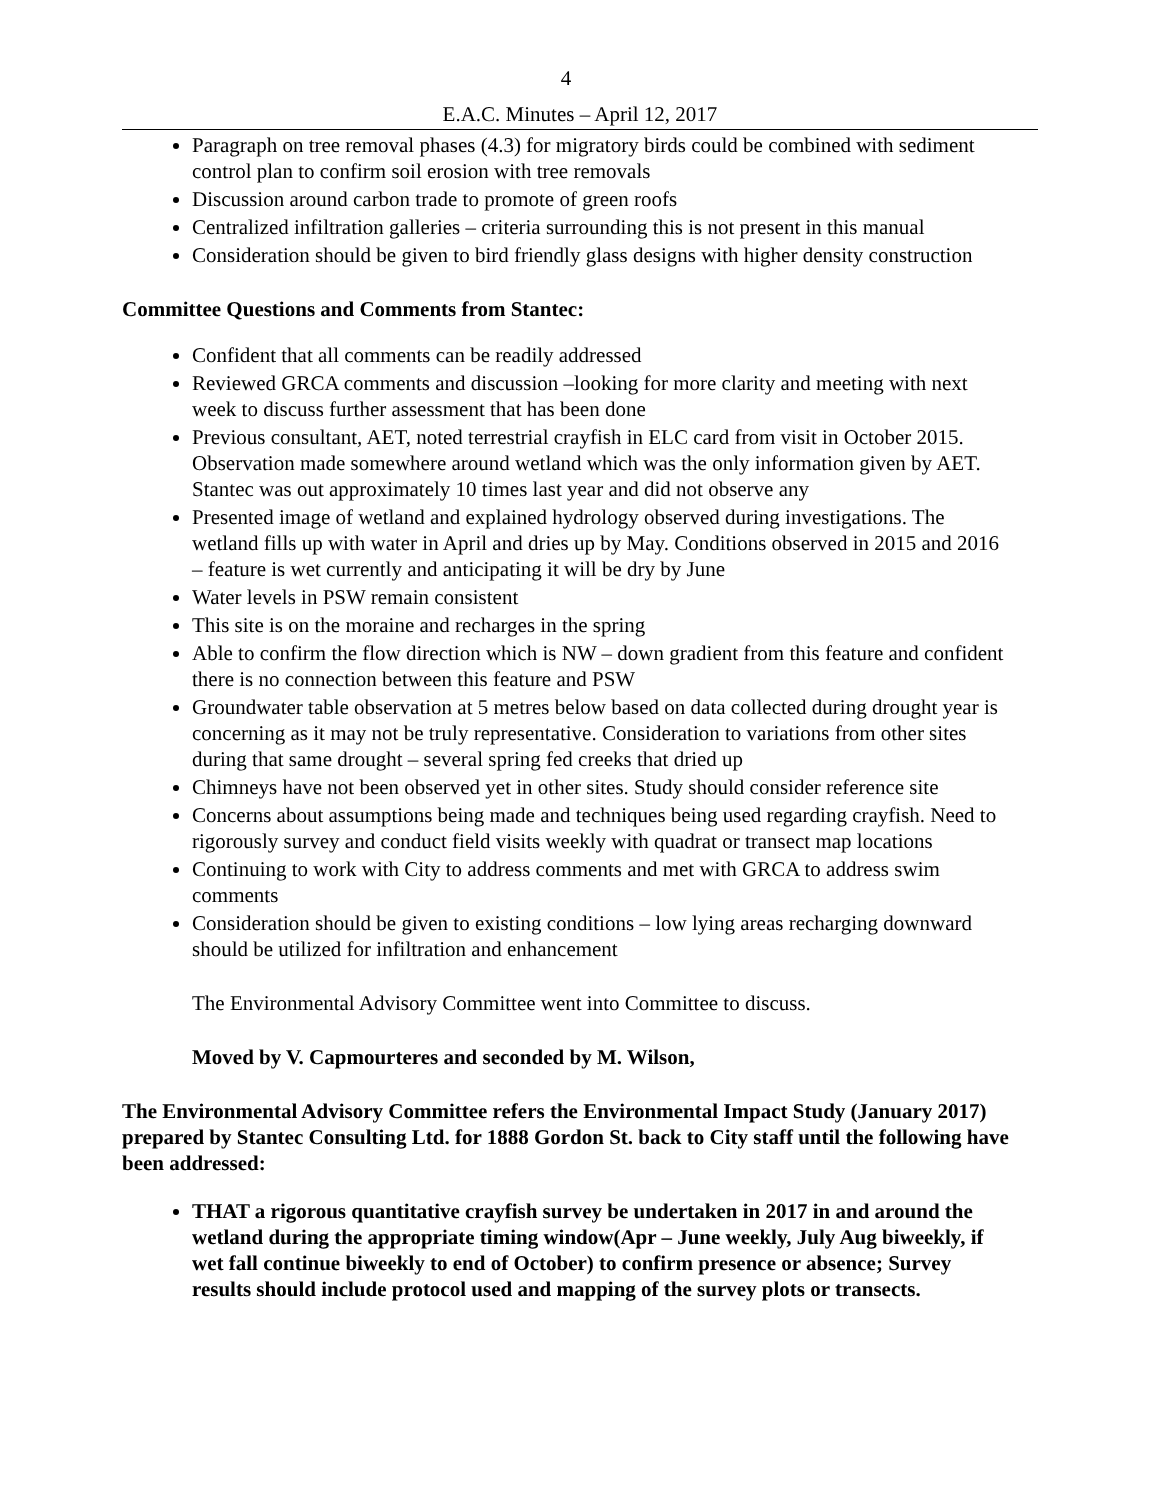4
E.A.C. Minutes – April 12, 2017
Paragraph on tree removal phases (4.3) for migratory birds could be combined with sediment control plan to confirm soil erosion with tree removals
Discussion around carbon trade to promote of green roofs
Centralized infiltration galleries – criteria surrounding this is not present in this manual
Consideration should be given to bird friendly glass designs with higher density construction
Committee Questions and Comments from Stantec:
Confident that all comments can be readily addressed
Reviewed GRCA comments and discussion –looking for more clarity and meeting with next week to discuss further assessment that has been done
Previous consultant, AET, noted terrestrial crayfish in ELC card from visit in October 2015. Observation made somewhere around wetland which was the only information given by AET. Stantec was out approximately 10 times last year and did not observe any
Presented image of wetland and explained hydrology observed during investigations. The wetland fills up with water in April and dries up by May. Conditions observed in 2015 and 2016 – feature is wet currently and anticipating it will be dry by June
Water levels in PSW remain consistent
This site is on the moraine and recharges in the spring
Able to confirm the flow direction which is NW – down gradient from this feature and confident there is no connection between this feature and PSW
Groundwater table observation at 5 metres below based on data collected during drought year is concerning as it may not be truly representative. Consideration to variations from other sites during that same drought – several spring fed creeks that dried up
Chimneys have not been observed yet in other sites. Study should consider reference site
Concerns about assumptions being made and techniques being used regarding crayfish. Need to rigorously survey and conduct field visits weekly with quadrat or transect map locations
Continuing to work with City to address comments and met with GRCA to address swim comments
Consideration should be given to existing conditions – low lying areas recharging downward should be utilized for infiltration and enhancement
The Environmental Advisory Committee went into Committee to discuss.
Moved by V. Capmourteres and seconded by M. Wilson,
The Environmental Advisory Committee refers the Environmental Impact Study (January 2017) prepared by Stantec Consulting Ltd. for 1888 Gordon St. back to City staff until the following have been addressed:
THAT a rigorous quantitative crayfish survey be undertaken in 2017 in and around the wetland during the appropriate timing window(Apr – June weekly, July Aug biweekly, if wet fall continue biweekly to end of October) to confirm presence or absence; Survey results should include protocol used and mapping of the survey plots or transects.